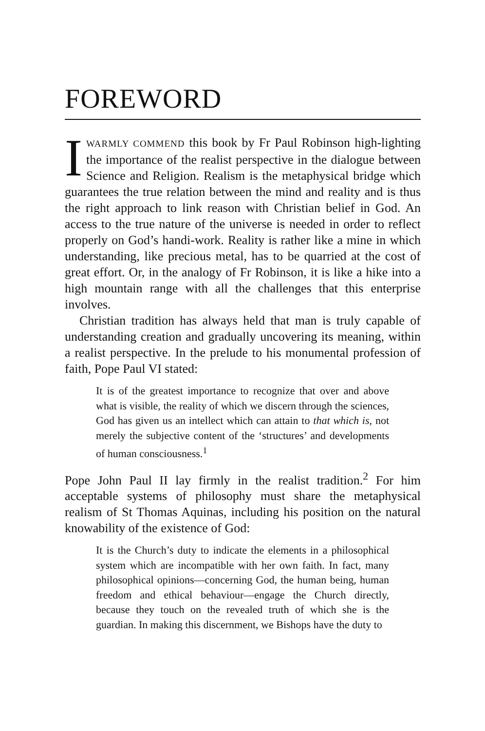FOREWORD
IWARMLY COMMEND this book by Fr Paul Robinson high-lighting the importance of the realist perspective in the dialogue between Science and Religion. Realism is the metaphysical bridge which guarantees the true relation between the mind and reality and is thus the right approach to link reason with Christian belief in God. An access to the true nature of the universe is needed in order to reflect properly on God’s handi-work. Reality is rather like a mine in which understanding, like precious metal, has to be quarried at the cost of great effort. Or, in the analogy of Fr Robinson, it is like a hike into a high mountain range with all the challenges that this enterprise involves.
Christian tradition has always held that man is truly capable of understanding creation and gradually uncovering its meaning, within a realist perspective. In the prelude to his monumental profession of faith, Pope Paul VI stated:
It is of the greatest importance to recognize that over and above what is visible, the reality of which we discern through the sciences, God has given us an intellect which can attain to that which is, not merely the subjective content of the ‘structures’ and developments of human consciousness.<sup>1</sup>
Pope John Paul II lay firmly in the realist tradition.<sup>2</sup> For him acceptable systems of philosophy must share the metaphysical realism of St Thomas Aquinas, including his position on the natural knowability of the existence of God:
It is the Church’s duty to indicate the elements in a philosophical system which are incompatible with her own faith. In fact, many philosophical opinions—concerning God, the human being, human freedom and ethical behaviour—engage the Church directly, because they touch on the revealed truth of which she is the guardian. In making this discernment, we Bishops have the duty to